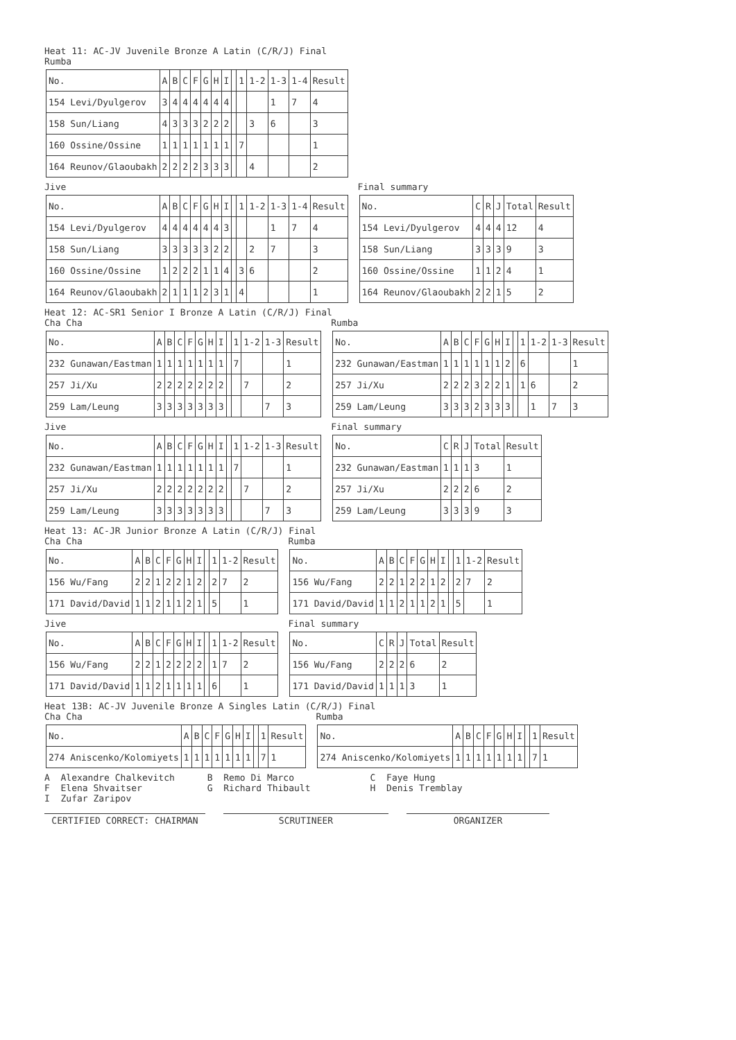Heat 11: AC-JV Juvenile Bronze A Latin (C/R/J) Final
Rumba
| No. | A | B | C | F | G | H | I | | 1 | 1-2 | 1-3 | 1-4 | Result |
| --- | --- | --- | --- | --- | --- | --- | --- | --- | --- | --- | --- | --- | --- |
| 154 Levi/Dyulgerov | 3 | 4 | 4 | 4 | 4 | 4 | 4 | | | | 1 | 7 | 4 |
| 158 Sun/Liang | 4 | 3 | 3 | 3 | 2 | 2 | 2 | | | 3 | 6 | | 3 |
| 160 Ossine/Ossine | 1 | 1 | 1 | 1 | 1 | 1 | 1 | | 7 | | | | 1 |
| 164 Reunov/Glaoubakh | 2 | 2 | 2 | 2 | 3 | 3 | 3 | | | 4 | | | 2 |
Jive
| No. | A | B | C | F | G | H | I | | 1 | 1-2 | 1-3 | 1-4 | Result |
| --- | --- | --- | --- | --- | --- | --- | --- | --- | --- | --- | --- | --- | --- |
| 154 Levi/Dyulgerov | 4 | 4 | 4 | 4 | 4 | 4 | 3 | | | | 1 | 7 | 4 |
| 158 Sun/Liang | 3 | 3 | 3 | 3 | 3 | 2 | 2 | | | 2 | 7 | | 3 |
| 160 Ossine/Ossine | 1 | 2 | 2 | 2 | 1 | 1 | 4 | | 3 | 6 | | | 2 |
| 164 Reunov/Glaoubakh | 2 | 1 | 1 | 1 | 2 | 3 | 1 | | 4 | | | | 1 |
Final summary
| No. | C | R | J | Total | Result |
| --- | --- | --- | --- | --- | --- |
| 154 Levi/Dyulgerov | 4 | 4 | 4 | 12 | 4 |
| 158 Sun/Liang | 3 | 3 | 3 | 9 | 3 |
| 160 Ossine/Ossine | 1 | 1 | 2 | 4 | 1 |
| 164 Reunov/Glaoubakh | 2 | 2 | 1 | 5 | 2 |
Heat 12: AC-SR1 Senior I Bronze A Latin (C/R/J) Final
Cha Cha
| No. | A | B | C | F | G | H | I | | 1 | 1-2 | 1-3 | Result |
| --- | --- | --- | --- | --- | --- | --- | --- | --- | --- | --- | --- | --- |
| 232 Gunawan/Eastman | 1 | 1 | 1 | 1 | 1 | 1 | 1 | | 7 | | | 1 |
| 257 Ji/Xu | 2 | 2 | 2 | 2 | 2 | 2 | 2 | | | 7 | | 2 |
| 259 Lam/Leung | 3 | 3 | 3 | 3 | 3 | 3 | 3 | | | | 7 | 3 |
Rumba
| No. | A | B | C | F | G | H | I | | 1 | 1-2 | 1-3 | Result |
| --- | --- | --- | --- | --- | --- | --- | --- | --- | --- | --- | --- | --- |
| 232 Gunawan/Eastman | 1 | 1 | 1 | 1 | 1 | 1 | 2 | | 6 | | | 1 |
| 257 Ji/Xu | 2 | 2 | 2 | 3 | 2 | 2 | 1 | | 1 | 6 | | 2 |
| 259 Lam/Leung | 3 | 3 | 3 | 2 | 3 | 3 | 3 | | | 1 | 7 | 3 |
Jive
| No. | A | B | C | F | G | H | I | | 1 | 1-2 | 1-3 | Result |
| --- | --- | --- | --- | --- | --- | --- | --- | --- | --- | --- | --- | --- |
| 232 Gunawan/Eastman | 1 | 1 | 1 | 1 | 1 | 1 | 1 | | 7 | | | 1 |
| 257 Ji/Xu | 2 | 2 | 2 | 2 | 2 | 2 | 2 | | | 7 | | 2 |
| 259 Lam/Leung | 3 | 3 | 3 | 3 | 3 | 3 | 3 | | | | 7 | 3 |
Final summary
| No. | C | R | J | Total | Result |
| --- | --- | --- | --- | --- | --- |
| 232 Gunawan/Eastman | 1 | 1 | 1 | 3 | 1 |
| 257 Ji/Xu | 2 | 2 | 2 | 6 | 2 |
| 259 Lam/Leung | 3 | 3 | 3 | 9 | 3 |
Heat 13: AC-JR Junior Bronze A Latin (C/R/J) Final
Cha Cha
| No. | A | B | C | F | G | H | I | | 1 | 1-2 | Result |
| --- | --- | --- | --- | --- | --- | --- | --- | --- | --- | --- | --- |
| 156 Wu/Fang | 2 | 2 | 1 | 2 | 2 | 1 | 2 | | 2 | 7 | 2 |
| 171 David/David | 1 | 1 | 2 | 1 | 1 | 2 | 1 | | 5 | | 1 |
Rumba
| No. | A | B | C | F | G | H | I | | 1 | 1-2 | Result |
| --- | --- | --- | --- | --- | --- | --- | --- | --- | --- | --- | --- |
| 156 Wu/Fang | 2 | 2 | 1 | 2 | 2 | 1 | 2 | | 2 | 7 | 2 |
| 171 David/David | 1 | 1 | 2 | 1 | 1 | 2 | 1 | | 5 | | 1 |
Jive
| No. | A | B | C | F | G | H | I | | 1 | 1-2 | Result |
| --- | --- | --- | --- | --- | --- | --- | --- | --- | --- | --- | --- |
| 156 Wu/Fang | 2 | 2 | 1 | 2 | 2 | 2 | 2 | | 1 | 7 | 2 |
| 171 David/David | 1 | 1 | 2 | 1 | 1 | 1 | 1 | | 6 | | 1 |
Final summary
| No. | C | R | J | Total | Result |
| --- | --- | --- | --- | --- | --- |
| 156 Wu/Fang | 2 | 2 | 2 | 6 | 2 |
| 171 David/David | 1 | 1 | 1 | 3 | 1 |
Heat 13B: AC-JV Juvenile Bronze A Singles Latin (C/R/J) Final
Cha Cha
| No. | A | B | C | F | G | H | I | | 1 | Result |
| --- | --- | --- | --- | --- | --- | --- | --- | --- | --- | --- |
| 274 Aniscenko/Kolomiyets | 1 | 1 | 1 | 1 | 1 | 1 | 1 | | 7 | 1 |
Rumba
| No. | A | B | C | F | G | H | I | | 1 | Result |
| --- | --- | --- | --- | --- | --- | --- | --- | --- | --- | --- |
| 274 Aniscenko/Kolomiyets | 1 | 1 | 1 | 1 | 1 | 1 | 1 | | 7 | 1 |
A  Alexandre Chalkevitch      B  Remo Di Marco              C  Faye Hung
F  Elena Shvaitser            G  Richard Thibault           H  Denis Tremblay
I  Zufar Zaripov
CERTIFIED CORRECT: CHAIRMAN SCRUTINEER ORGANIZER